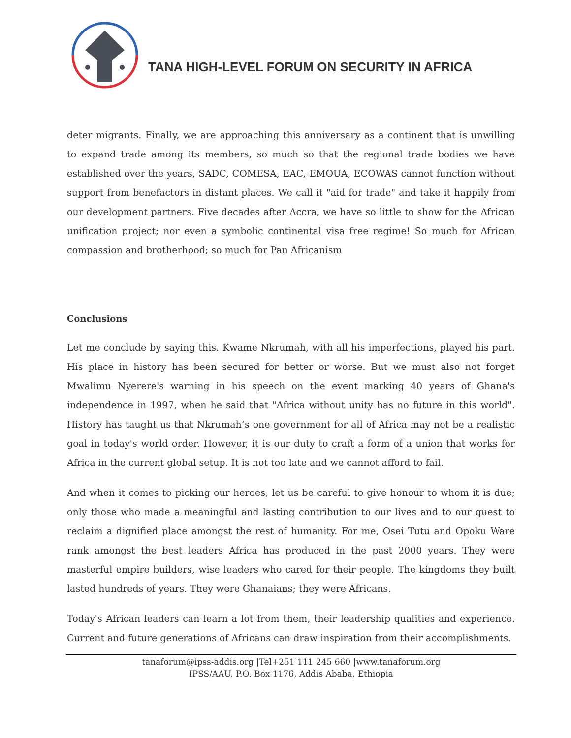TANA HIGH-LEVEL FORUM ON SECURITY IN AFRICA
deter migrants. Finally, we are approaching this anniversary as a continent that is unwilling to expand trade among its members, so much so that the regional trade bodies we have established over the years, SADC, COMESA, EAC, EMOUA, ECOWAS cannot function without support from benefactors in distant places. We call it "aid for trade" and take it happily from our development partners. Five decades after Accra, we have so little to show for the African unification project; nor even a symbolic continental visa free regime! So much for African compassion and brotherhood; so much for Pan Africanism
Conclusions
Let me conclude by saying this. Kwame Nkrumah, with all his imperfections, played his part. His place in history has been secured for better or worse. But we must also not forget Mwalimu Nyerere's warning in his speech on the event marking 40 years of Ghana's independence in 1997, when he said that "Africa without unity has no future in this world". History has taught us that Nkrumah’s one government for all of Africa may not be a realistic goal in today's world order. However, it is our duty to craft a form of a union that works for Africa in the current global setup. It is not too late and we cannot afford to fail.
And when it comes to picking our heroes, let us be careful to give honour to whom it is due; only those who made a meaningful and lasting contribution to our lives and to our quest to reclaim a dignified place amongst the rest of humanity. For me, Osei Tutu and Opoku Ware rank amongst the best leaders Africa has produced in the past 2000 years. They were masterful empire builders, wise leaders who cared for their people. The kingdoms they built lasted hundreds of years. They were Ghanaians; they were Africans.
Today's African leaders can learn a lot from them, their leadership qualities and experience. Current and future generations of Africans can draw inspiration from their accomplishments.
tanaforum@ipss-addis.org |Tel+251 111 245 660 |www.tanaforum.org
IPSS/AAU, P.O. Box 1176, Addis Ababa, Ethiopia